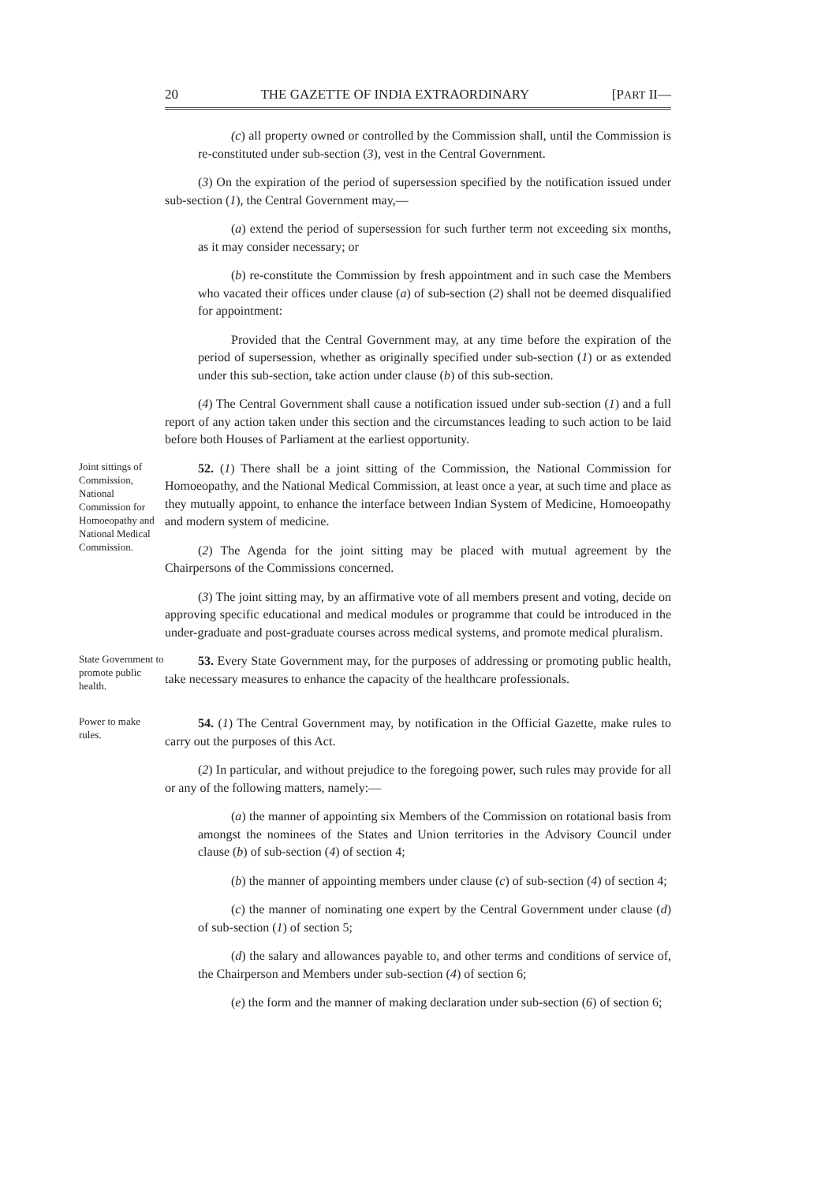20 THE GAZETTE OF INDIA EXTRAORDINARY [PART II—
(c) all property owned or controlled by the Commission shall, until the Commission is re-constituted under sub-section (3), vest in the Central Government.
(3) On the expiration of the period of supersession specified by the notification issued under sub-section (1), the Central Government may,—
(a) extend the period of supersession for such further term not exceeding six months, as it may consider necessary; or
(b) re-constitute the Commission by fresh appointment and in such case the Members who vacated their offices under clause (a) of sub-section (2) shall not be deemed disqualified for appointment:
Provided that the Central Government may, at any time before the expiration of the period of supersession, whether as originally specified under sub-section (1) or as extended under this sub-section, take action under clause (b) of this sub-section.
(4) The Central Government shall cause a notification issued under sub-section (1) and a full report of any action taken under this section and the circumstances leading to such action to be laid before both Houses of Parliament at the earliest opportunity.
Joint sittings of Commission, National Commission for Homoeopathy and National Medical Commission.
52. (1) There shall be a joint sitting of the Commission, the National Commission for Homoeopathy, and the National Medical Commission, at least once a year, at such time and place as they mutually appoint, to enhance the interface between Indian System of Medicine, Homoeopathy and modern system of medicine.
(2) The Agenda for the joint sitting may be placed with mutual agreement by the Chairpersons of the Commissions concerned.
(3) The joint sitting may, by an affirmative vote of all members present and voting, decide on approving specific educational and medical modules or programme that could be introduced in the under-graduate and post-graduate courses across medical systems, and promote medical pluralism.
State Government to promote public health.
53. Every State Government may, for the purposes of addressing or promoting public health, take necessary measures to enhance the capacity of the healthcare professionals.
Power to make rules.
54. (1) The Central Government may, by notification in the Official Gazette, make rules to carry out the purposes of this Act.
(2) In particular, and without prejudice to the foregoing power, such rules may provide for all or any of the following matters, namely:—
(a) the manner of appointing six Members of the Commission on rotational basis from amongst the nominees of the States and Union territories in the Advisory Council under clause (b) of sub-section (4) of section 4;
(b) the manner of appointing members under clause (c) of sub-section (4) of section 4;
(c) the manner of nominating one expert by the Central Government under clause (d) of sub-section (1) of section 5;
(d) the salary and allowances payable to, and other terms and conditions of service of, the Chairperson and Members under sub-section (4) of section 6;
(e) the form and the manner of making declaration under sub-section (6) of section 6;